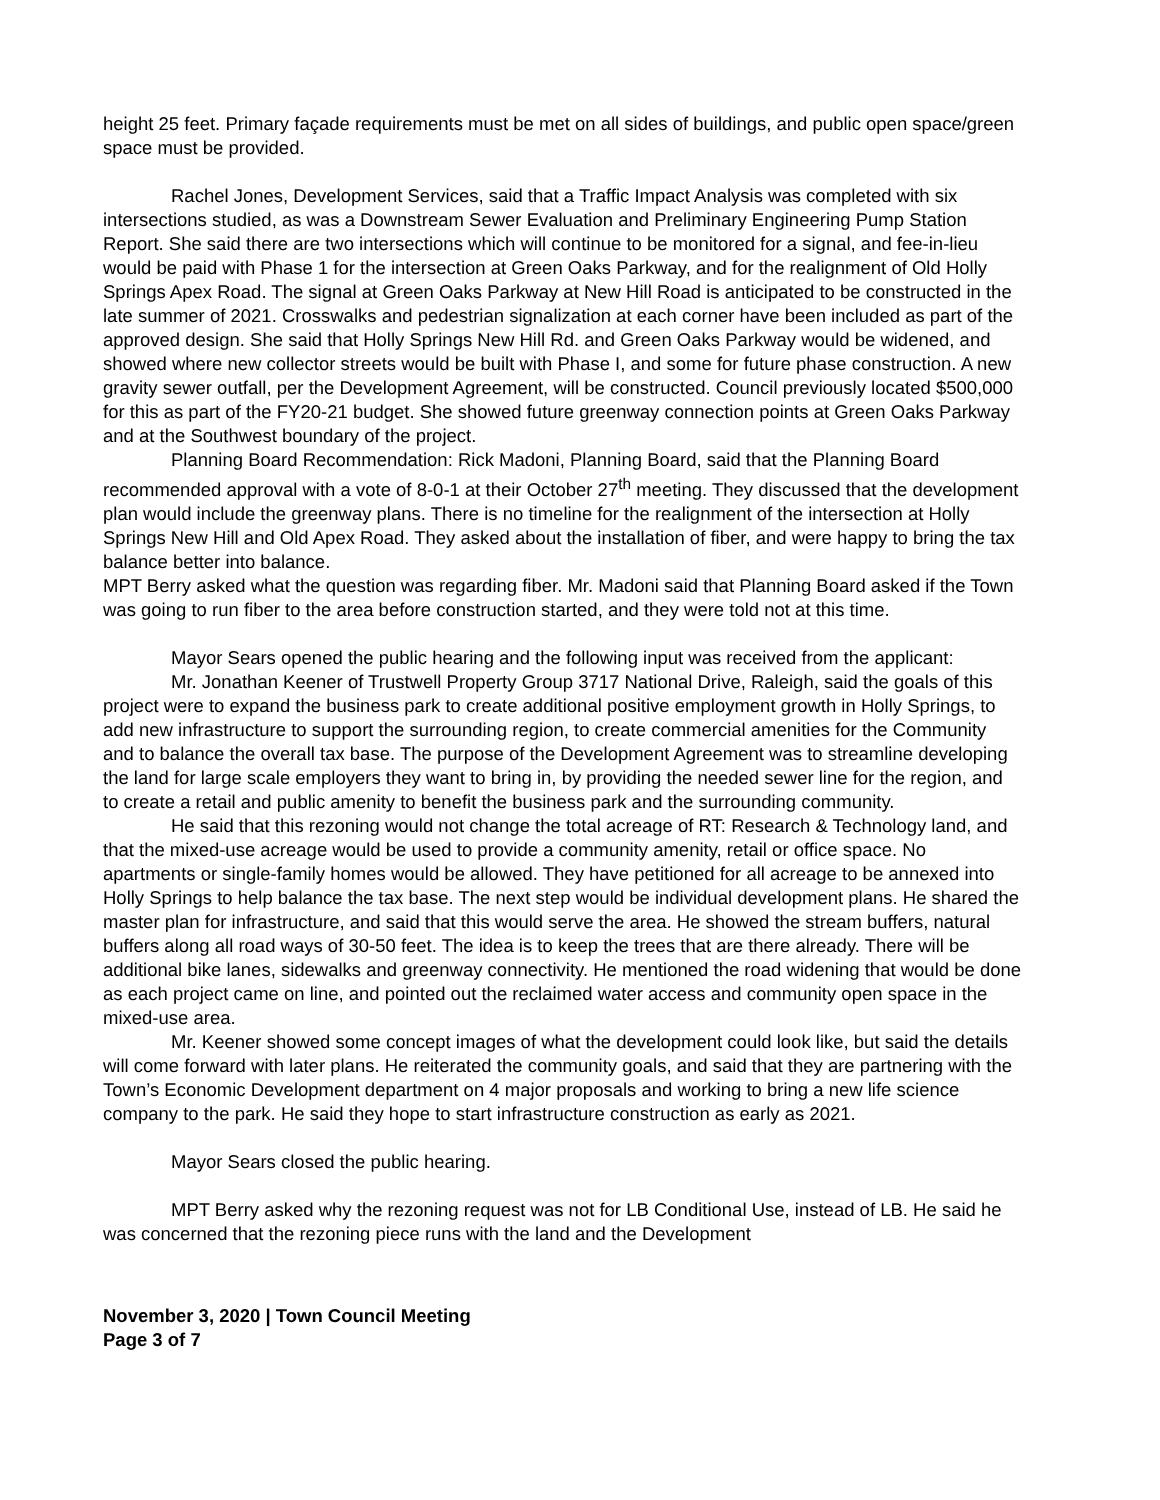height 25 feet. Primary façade requirements must be met on all sides of buildings, and public open space/green space must be provided.
Rachel Jones, Development Services, said that a Traffic Impact Analysis was completed with six intersections studied, as was a Downstream Sewer Evaluation and Preliminary Engineering Pump Station Report. She said there are two intersections which will continue to be monitored for a signal, and fee-in-lieu would be paid with Phase 1 for the intersection at Green Oaks Parkway, and for the realignment of Old Holly Springs Apex Road. The signal at Green Oaks Parkway at New Hill Road is anticipated to be constructed in the late summer of 2021. Crosswalks and pedestrian signalization at each corner have been included as part of the approved design. She said that Holly Springs New Hill Rd. and Green Oaks Parkway would be widened, and showed where new collector streets would be built with Phase I, and some for future phase construction. A new gravity sewer outfall, per the Development Agreement, will be constructed. Council previously located $500,000 for this as part of the FY20-21 budget. She showed future greenway connection points at Green Oaks Parkway and at the Southwest boundary of the project.
Planning Board Recommendation: Rick Madoni, Planning Board, said that the Planning Board recommended approval with a vote of 8-0-1 at their October 27<sup>th</sup> meeting. They discussed that the development plan would include the greenway plans. There is no timeline for the realignment of the intersection at Holly Springs New Hill and Old Apex Road. They asked about the installation of fiber, and were happy to bring the tax balance better into balance.
MPT Berry asked what the question was regarding fiber. Mr. Madoni said that Planning Board asked if the Town was going to run fiber to the area before construction started, and they were told not at this time.
Mayor Sears opened the public hearing and the following input was received from the applicant:
Mr. Jonathan Keener of Trustwell Property Group 3717 National Drive, Raleigh, said the goals of this project were to expand the business park to create additional positive employment growth in Holly Springs, to add new infrastructure to support the surrounding region, to create commercial amenities for the Community and to balance the overall tax base. The purpose of the Development Agreement was to streamline developing the land for large scale employers they want to bring in, by providing the needed sewer line for the region, and to create a retail and public amenity to benefit the business park and the surrounding community.
He said that this rezoning would not change the total acreage of RT: Research & Technology land, and that the mixed-use acreage would be used to provide a community amenity, retail or office space. No apartments or single-family homes would be allowed. They have petitioned for all acreage to be annexed into Holly Springs to help balance the tax base. The next step would be individual development plans. He shared the master plan for infrastructure, and said that this would serve the area. He showed the stream buffers, natural buffers along all road ways of 30-50 feet. The idea is to keep the trees that are there already. There will be additional bike lanes, sidewalks and greenway connectivity. He mentioned the road widening that would be done as each project came on line, and pointed out the reclaimed water access and community open space in the mixed-use area.
Mr. Keener showed some concept images of what the development could look like, but said the details will come forward with later plans. He reiterated the community goals, and said that they are partnering with the Town’s Economic Development department on 4 major proposals and working to bring a new life science company to the park. He said they hope to start infrastructure construction as early as 2021.
Mayor Sears closed the public hearing.
MPT Berry asked why the rezoning request was not for LB Conditional Use, instead of LB. He said he was concerned that the rezoning piece runs with the land and the Development
November 3, 2020 | Town Council Meeting
Page 3 of 7